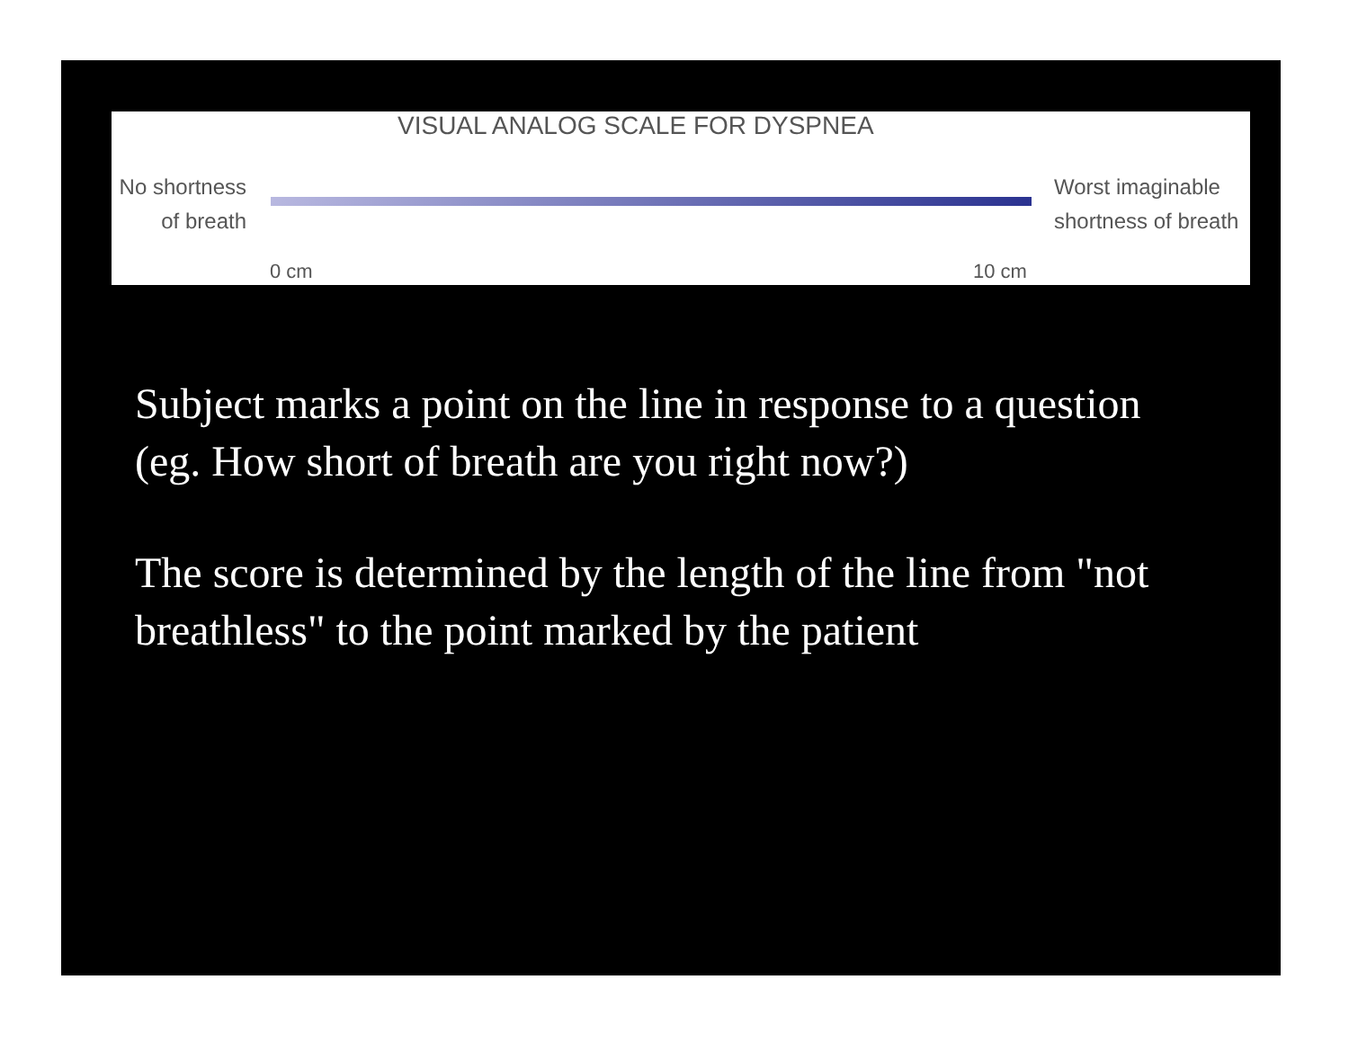VISUAL ANALOG SCALE FOR DYSPNEA
No shortness
of breath
Worst imaginable
shortness of breath
0 cm 10 cm
Subject marks a point on the line in response to a question (eg. How short of breath are you right now?)
The score is determined by the length of the line from "not breathless" to the point marked by the patient